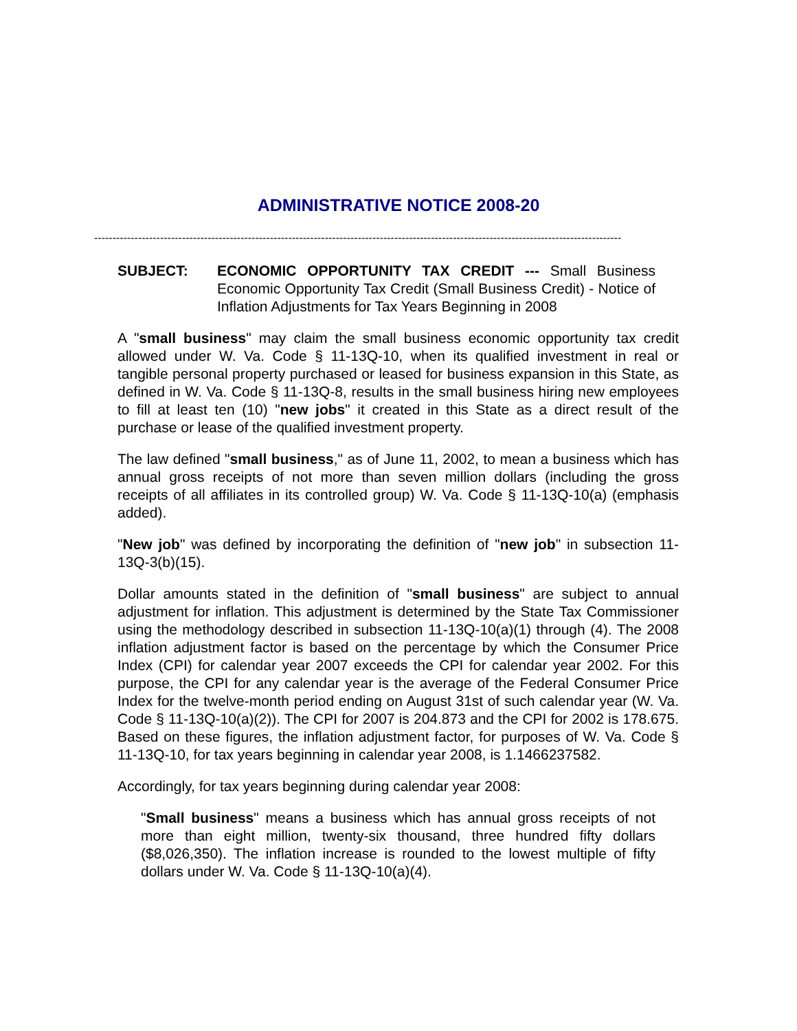ADMINISTRATIVE NOTICE 2008-20
------------------------------------------------------------------------------------------------------------------------------------------------
SUBJECT: ECONOMIC OPPORTUNITY TAX CREDIT --- Small Business Economic Opportunity Tax Credit (Small Business Credit) - Notice of Inflation Adjustments for Tax Years Beginning in 2008
A "small business" may claim the small business economic opportunity tax credit allowed under W. Va. Code § 11-13Q-10, when its qualified investment in real or tangible personal property purchased or leased for business expansion in this State, as defined in W. Va. Code § 11-13Q-8, results in the small business hiring new employees to fill at least ten (10) "new jobs" it created in this State as a direct result of the purchase or lease of the qualified investment property.
The law defined "small business," as of June 11, 2002, to mean a business which has annual gross receipts of not more than seven million dollars (including the gross receipts of all affiliates in its controlled group) W. Va. Code § 11-13Q-10(a) (emphasis added).
"New job" was defined by incorporating the definition of "new job" in subsection 11-13Q-3(b)(15).
Dollar amounts stated in the definition of "small business" are subject to annual adjustment for inflation. This adjustment is determined by the State Tax Commissioner using the methodology described in subsection 11-13Q-10(a)(1) through (4). The 2008 inflation adjustment factor is based on the percentage by which the Consumer Price Index (CPI) for calendar year 2007 exceeds the CPI for calendar year 2002. For this purpose, the CPI for any calendar year is the average of the Federal Consumer Price Index for the twelve-month period ending on August 31st of such calendar year (W. Va. Code § 11-13Q-10(a)(2)). The CPI for 2007 is 204.873 and the CPI for 2002 is 178.675. Based on these figures, the inflation adjustment factor, for purposes of W. Va. Code § 11-13Q-10, for tax years beginning in calendar year 2008, is 1.1466237582.
Accordingly, for tax years beginning during calendar year 2008:
"Small business" means a business which has annual gross receipts of not more than eight million, twenty-six thousand, three hundred fifty dollars ($8,026,350). The inflation increase is rounded to the lowest multiple of fifty dollars under W. Va. Code § 11-13Q-10(a)(4).